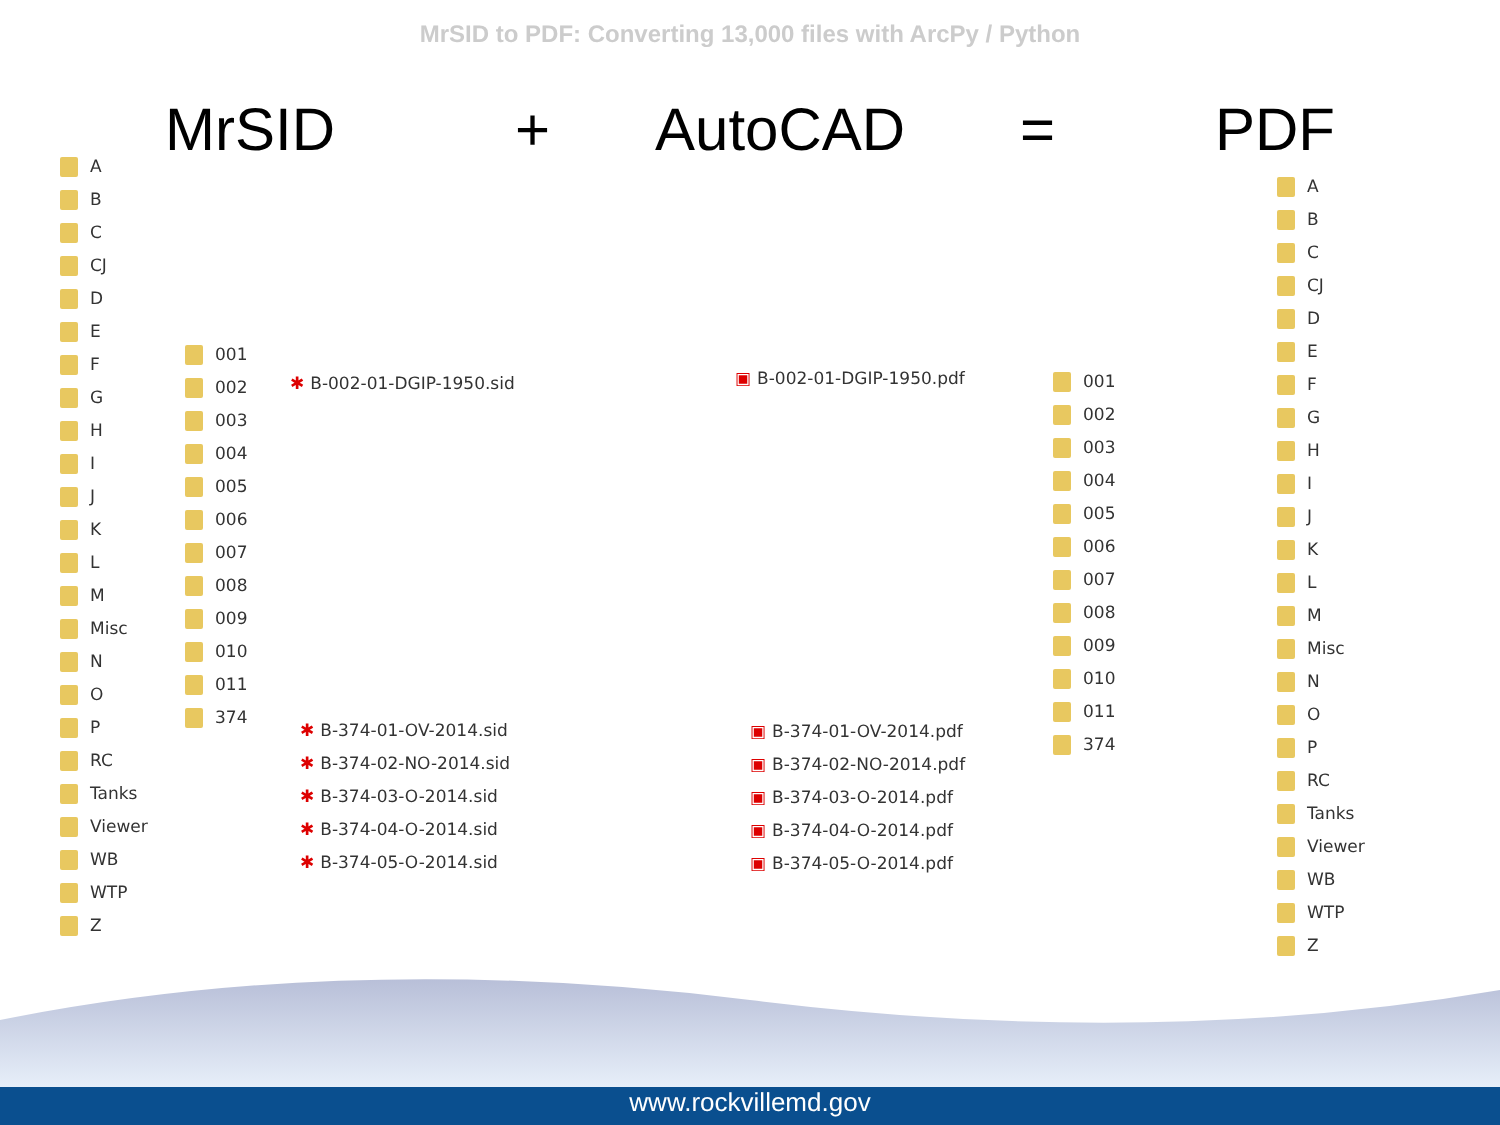MrSID to PDF: Converting 13,000 files with ArcPy / Python
MrSID + AutoCAD = PDF
A
B
C
CJ
D
E
F
G
H
I
J
K
L
M
Misc
N
O
P
RC
Tanks
Viewer
WB
WTP
Z
001
002
003
004
005
006
007
008
009
010
011
374
✱ B-002-01-DGIP-1950.sid
✱ B-374-01-OV-2014.sid
✱ B-374-02-NO-2014.sid
✱ B-374-03-O-2014.sid
✱ B-374-04-O-2014.sid
✱ B-374-05-O-2014.sid
▣ B-002-01-DGIP-1950.pdf
▣ B-374-01-OV-2014.pdf
▣ B-374-02-NO-2014.pdf
▣ B-374-03-O-2014.pdf
▣ B-374-04-O-2014.pdf
▣ B-374-05-O-2014.pdf
001
002
003
004
005
006
007
008
009
010
011
374
A
B
C
CJ
D
E
F
G
H
I
J
K
L
M
Misc
N
O
P
RC
Tanks
Viewer
WB
WTP
Z
www.rockvillemd.gov